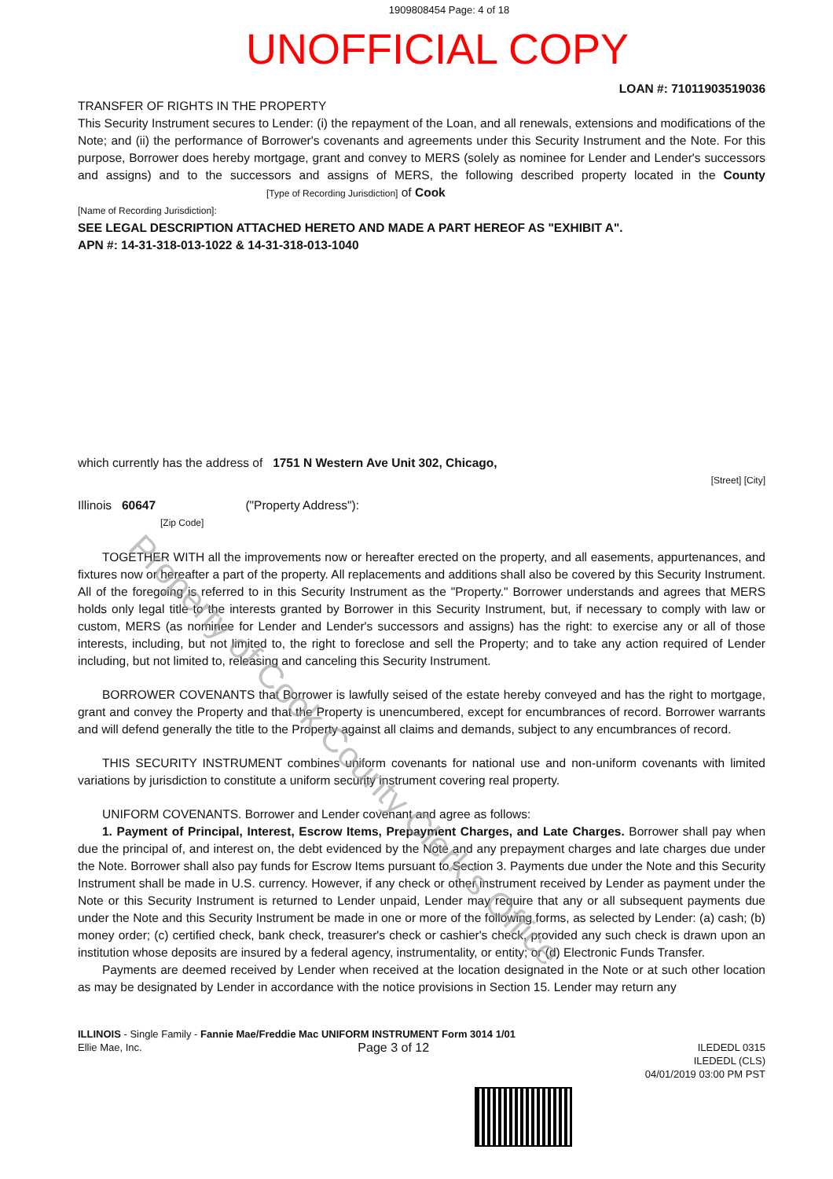1909808454 Page: 4 of 18
UNOFFICIAL COPY
LOAN #: 71011903519036
TRANSFER OF RIGHTS IN THE PROPERTY
This Security Instrument secures to Lender: (i) the repayment of the Loan, and all renewals, extensions and modifications of the Note; and (ii) the performance of Borrower's covenants and agreements under this Security Instrument and the Note. For this purpose, Borrower does hereby mortgage, grant and convey to MERS (solely as nominee for Lender and Lender's successors and assigns) and to the successors and assigns of MERS, the following described property located in the County [Type of Recording Jurisdiction] of Cook
[Name of Recording Jurisdiction]:
SEE LEGAL DESCRIPTION ATTACHED HERETO AND MADE A PART HEREOF AS "EXHIBIT A".
APN #: 14-31-318-013-1022 & 14-31-318-013-1040
which currently has the address of 1751 N Western Ave Unit 302, Chicago,
[Street] [City]
Illinois 60647 ("Property Address"):
[Zip Code]
TOGETHER WITH all the improvements now or hereafter erected on the property, and all easements, appurtenances, and fixtures now or hereafter a part of the property. All replacements and additions shall also be covered by this Security Instrument. All of the foregoing is referred to in this Security Instrument as the "Property." Borrower understands and agrees that MERS holds only legal title to the interests granted by Borrower in this Security Instrument, but, if necessary to comply with law or custom, MERS (as nominee for Lender and Lender's successors and assigns) has the right: to exercise any or all of those interests, including, but not limited to, the right to foreclose and sell the Property; and to take any action required of Lender including, but not limited to, releasing and canceling this Security Instrument.
BORROWER COVENANTS that Borrower is lawfully seised of the estate hereby conveyed and has the right to mortgage, grant and convey the Property and that the Property is unencumbered, except for encumbrances of record. Borrower warrants and will defend generally the title to the Property against all claims and demands, subject to any encumbrances of record.
THIS SECURITY INSTRUMENT combines uniform covenants for national use and non-uniform covenants with limited variations by jurisdiction to constitute a uniform security instrument covering real property.
UNIFORM COVENANTS. Borrower and Lender covenant and agree as follows:
1. Payment of Principal, Interest, Escrow Items, Prepayment Charges, and Late Charges. Borrower shall pay when due the principal of, and interest on, the debt evidenced by the Note and any prepayment charges and late charges due under the Note. Borrower shall also pay funds for Escrow Items pursuant to Section 3. Payments due under the Note and this Security Instrument shall be made in U.S. currency. However, if any check or other instrument received by Lender as payment under the Note or this Security Instrument is returned to Lender unpaid, Lender may require that any or all subsequent payments due under the Note and this Security Instrument be made in one or more of the following forms, as selected by Lender: (a) cash; (b) money order; (c) certified check, bank check, treasurer's check or cashier's check, provided any such check is drawn upon an institution whose deposits are insured by a federal agency, instrumentality, or entity; or (d) Electronic Funds Transfer.
Payments are deemed received by Lender when received at the location designated in the Note or at such other location as may be designated by Lender in accordance with the notice provisions in Section 15. Lender may return any
ILLINOIS - Single Family - Fannie Mae/Freddie Mac UNIFORM INSTRUMENT Form 3014 1/01
Ellie Mae, Inc. Page 3 of 12 ILEDEDL 0315
ILEDEDL (CLS)
04/01/2019 03:00 PM PST
Property of Cook County Clerk's Office